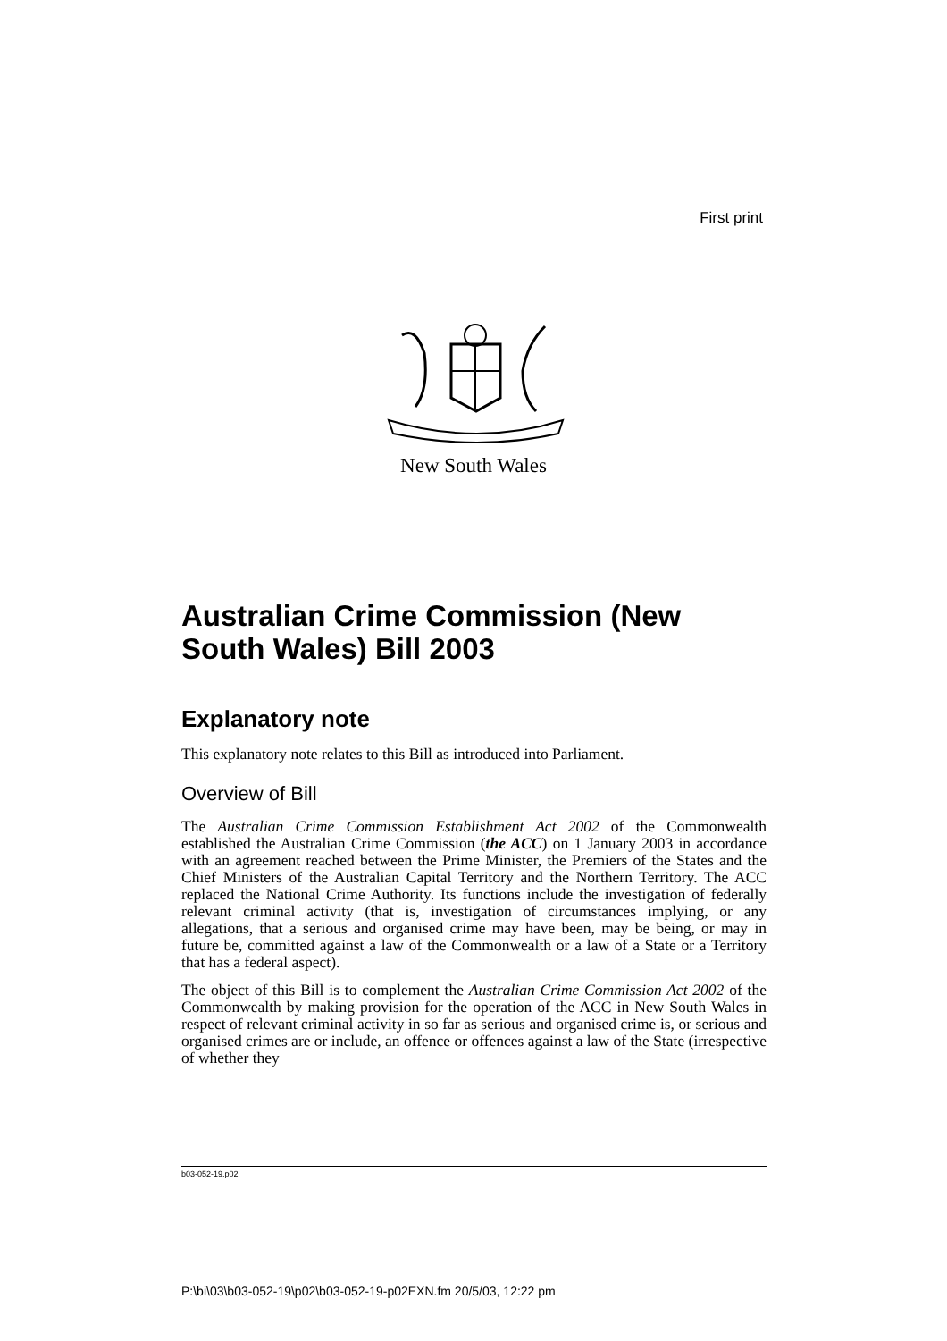First print
New South Wales
Australian Crime Commission (New South Wales) Bill 2003
Explanatory note
This explanatory note relates to this Bill as introduced into Parliament.
Overview of Bill
The Australian Crime Commission Establishment Act 2002 of the Commonwealth established the Australian Crime Commission (the ACC) on 1 January 2003 in accordance with an agreement reached between the Prime Minister, the Premiers of the States and the Chief Ministers of the Australian Capital Territory and the Northern Territory. The ACC replaced the National Crime Authority. Its functions include the investigation of federally relevant criminal activity (that is, investigation of circumstances implying, or any allegations, that a serious and organised crime may have been, may be being, or may in future be, committed against a law of the Commonwealth or a law of a State or a Territory that has a federal aspect).
The object of this Bill is to complement the Australian Crime Commission Act 2002 of the Commonwealth by making provision for the operation of the ACC in New South Wales in respect of relevant criminal activity in so far as serious and organised crime is, or serious and organised crimes are or include, an offence or offences against a law of the State (irrespective of whether they
b03-052-19.p02
P:\bi\03\b03-052-19\p02\b03-052-19-p02EXN.fm 20/5/03, 12:22 pm